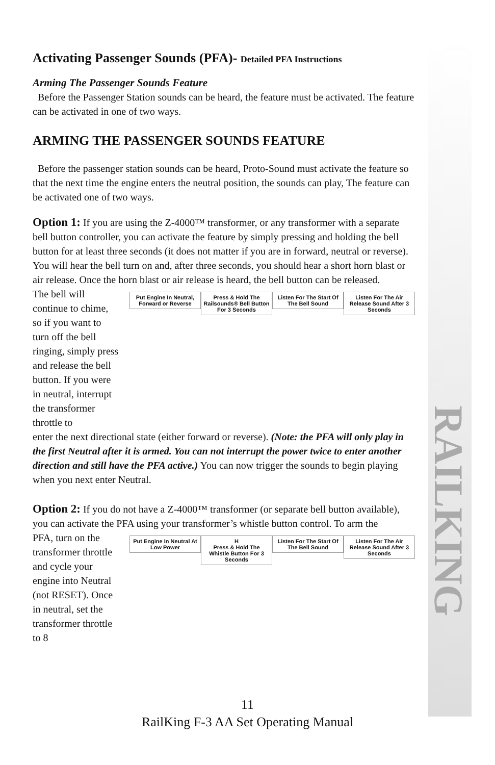RAILKING
Activating Passenger Sounds (PFA)- Detailed PFA Instructions
Arming The Passenger Sounds Feature
Before the Passenger Station sounds can be heard, the feature must be activated. The feature can be activated in one of two ways.
ARMING THE PASSENGER SOUNDS FEATURE
Before the passenger station sounds can be heard, Proto-Sound must activate the feature so that the next time the engine enters the neutral position, the sounds can play, The feature can be activated one of two ways.
Option 1: If you are using the Z-4000™ transformer, or any transformer with a separate bell button controller, you can activate the feature by simply pressing and holding the bell button for at least three seconds (it does not matter if you are in forward, neutral or reverse). You will hear the bell turn on and, after three seconds, you should hear a short horn blast or air release. Once the horn blast or air release is heard, the bell button can be released.
The bell will continue to chime, so if you want to turn off the bell ringing, simply press and release the bell button. If you were in neutral, interrupt the transformer throttle to
Put Engine In Neutral, Forward or Reverse
Press & Hold The Railsounds® Bell Button For 3 Seconds
Listen For The Start Of The Bell Sound
Listen For The Air Release Sound After 3 Seconds
enter the next directional state (either forward or reverse). (Note: the PFA will only play in the first Neutral after it is armed. You can not interrupt the power twice to enter another direction and still have the PFA active.) You can now trigger the sounds to begin playing when you next enter Neutral.
Option 2: If you do not have a Z-4000™ transformer (or separate bell button available), you can activate the PFA using your transformer’s whistle button control. To arm the
PFA, turn on the transformer throttle and cycle your engine into Neutral (not RESET). Once in neutral, set the transformer throttle to 8
Put Engine In Neutral At Low Power
H
Press & Hold The Whistle Button For 3 Seconds
Listen For The Start Of The Bell Sound
Listen For The Air Release Sound After 3 Seconds
11
RailKing F-3 AA Set Operating Manual